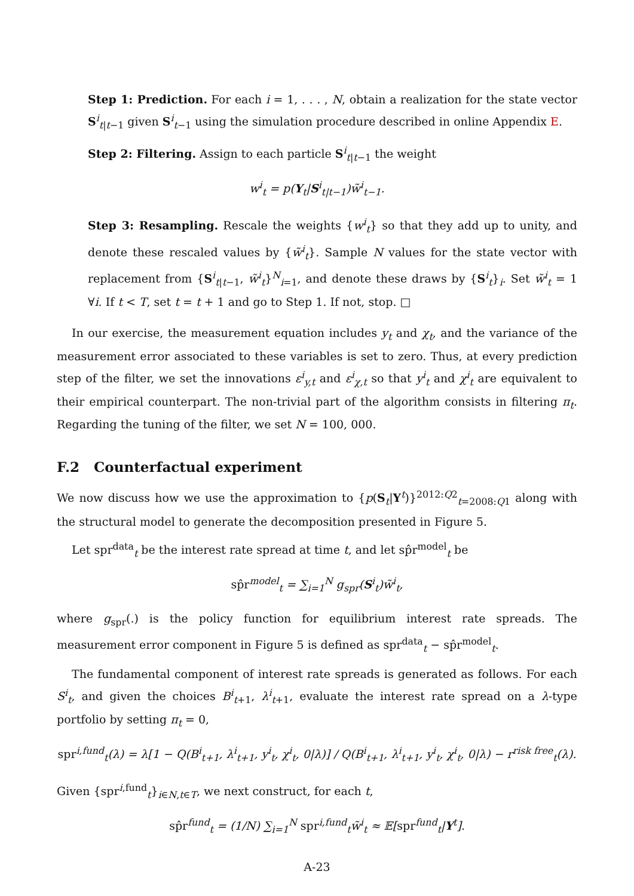Step 1: Prediction. For each i = 1, . . . , N, obtain a realization for the state vector S<sup>i</sup><sub>t|t−1</sub> given S<sup>i</sup><sub>t−1</sub> using the simulation procedure described in online Appendix E.
Step 2: Filtering. Assign to each particle S<sup>i</sup><sub>t|t−1</sub> the weight
w<sup>i</sup><sub>t</sub> = p(Y<sub>t</sub>|S<sup>i</sup><sub>t|t−1</sub>)w̃<sup>i</sup><sub>t−1</sub>.
Step 3: Resampling. Rescale the weights {w<sup>i</sup><sub>t</sub>} so that they add up to unity, and denote these rescaled values by {w̃<sup>i</sup><sub>t</sub>}. Sample N values for the state vector with replacement from {S<sup>i</sup><sub>t|t−1</sub>, w̃<sup>i</sup><sub>t</sub>}<sup>N</sup><sub>i=1</sub>, and denote these draws by {S<sup>i</sup><sub>t</sub>}<sub>i</sub>. Set w̃<sup>i</sup><sub>t</sub> = 1 ∀i. If t < T, set t = t + 1 and go to Step 1. If not, stop. □
In our exercise, the measurement equation includes y<sub>t</sub> and χ<sub>t</sub>, and the variance of the measurement error associated to these variables is set to zero. Thus, at every prediction step of the filter, we set the innovations ε<sup>i</sup><sub>y,t</sub> and ε<sup>i</sup><sub>χ,t</sub> so that y<sup>i</sup><sub>t</sub> and χ<sup>i</sup><sub>t</sub> are equivalent to their empirical counterpart. The non-trivial part of the algorithm consists in filtering π<sub>t</sub>. Regarding the tuning of the filter, we set N = 100, 000.
F.2 Counterfactual experiment
We now discuss how we use the approximation to {p(S<sub>t</sub>|Y<sup>t</sup>)}<sup>2012:Q2</sup><sub>t=2008:Q1</sub> along with the structural model to generate the decomposition presented in Figure 5.
Let spr<sup>data</sup><sub>t</sub> be the interest rate spread at time t, and let sp̂r<sup>model</sup><sub>t</sub> be
sp̂r<sup>model</sup><sub>t</sub> = ∑<sub>i=1</sub><sup>N</sup> g<sub>spr</sub>(S<sup>i</sup><sub>t</sub>)w̃<sup>i</sup><sub>t</sub>,
where g<sub>spr</sub>(.) is the policy function for equilibrium interest rate spreads. The measurement error component in Figure 5 is defined as spr<sup>data</sup><sub>t</sub> − sp̂r<sup>model</sup><sub>t</sub>.
The fundamental component of interest rate spreads is generated as follows. For each S<sup>i</sup><sub>t</sub>, and given the choices B<sup>i</sup><sub>t+1</sub>, λ<sup>i</sup><sub>t+1</sub>, evaluate the interest rate spread on a λ-type portfolio by setting π<sub>t</sub> = 0,
spr<sup>i,fund</sup><sub>t</sub>(λ) = λ[1 − Q(B<sup>i</sup><sub>t+1</sub>, λ<sup>i</sup><sub>t+1</sub>, y<sup>i</sup><sub>t</sub>, χ<sup>i</sup><sub>t</sub>, 0|λ)] / Q(B<sup>i</sup><sub>t+1</sub>, λ<sup>i</sup><sub>t+1</sub>, y<sup>i</sup><sub>t</sub>, χ<sup>i</sup><sub>t</sub>, 0|λ) − r<sup>risk free</sup><sub>t</sub>(λ).
Given {spr<sup>i,fund</sup><sub>t</sub>}<sub>i∈N,t∈T</sub>, we next construct, for each t,
sp̂r<sup>fund</sup><sub>t</sub> = (1/N) ∑<sub>i=1</sub><sup>N</sup> spr<sup>i,fund</sup><sub>t</sub>w̃<sup>i</sup><sub>t</sub> ≈ 𝔼[spr<sup>fund</sup><sub>t</sub>|Y<sup>t</sup>].
A-23